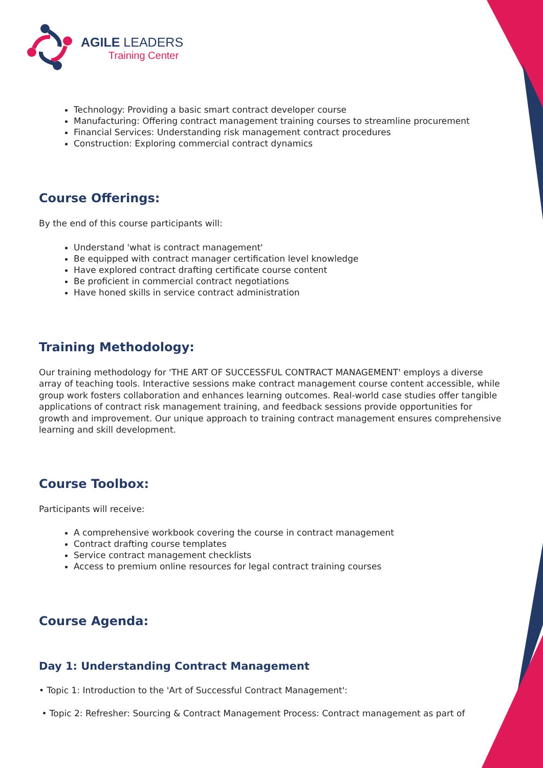AGILE LEADERS
Training Center
Technology: Providing a basic smart contract developer course
Manufacturing: Offering contract management training courses to streamline procurement
Financial Services: Understanding risk management contract procedures
Construction: Exploring commercial contract dynamics
Course Offerings:
By the end of this course participants will:
Understand 'what is contract management'
Be equipped with contract manager certification level knowledge
Have explored contract drafting certificate course content
Be proficient in commercial contract negotiations
Have honed skills in service contract administration
Training Methodology:
Our training methodology for 'THE ART OF SUCCESSFUL CONTRACT MANAGEMENT' employs a diverse array of teaching tools. Interactive sessions make contract management course content accessible, while group work fosters collaboration and enhances learning outcomes. Real-world case studies offer tangible applications of contract risk management training, and feedback sessions provide opportunities for growth and improvement. Our unique approach to training contract management ensures comprehensive learning and skill development.
Course Toolbox:
Participants will receive:
A comprehensive workbook covering the course in contract management
Contract drafting course templates
Service contract management checklists
Access to premium online resources for legal contract training courses
Course Agenda:
Day 1: Understanding Contract Management
• Topic 1: Introduction to the 'Art of Successful Contract Management':
• Topic 2: Refresher: Sourcing & Contract Management Process: Contract management as part of